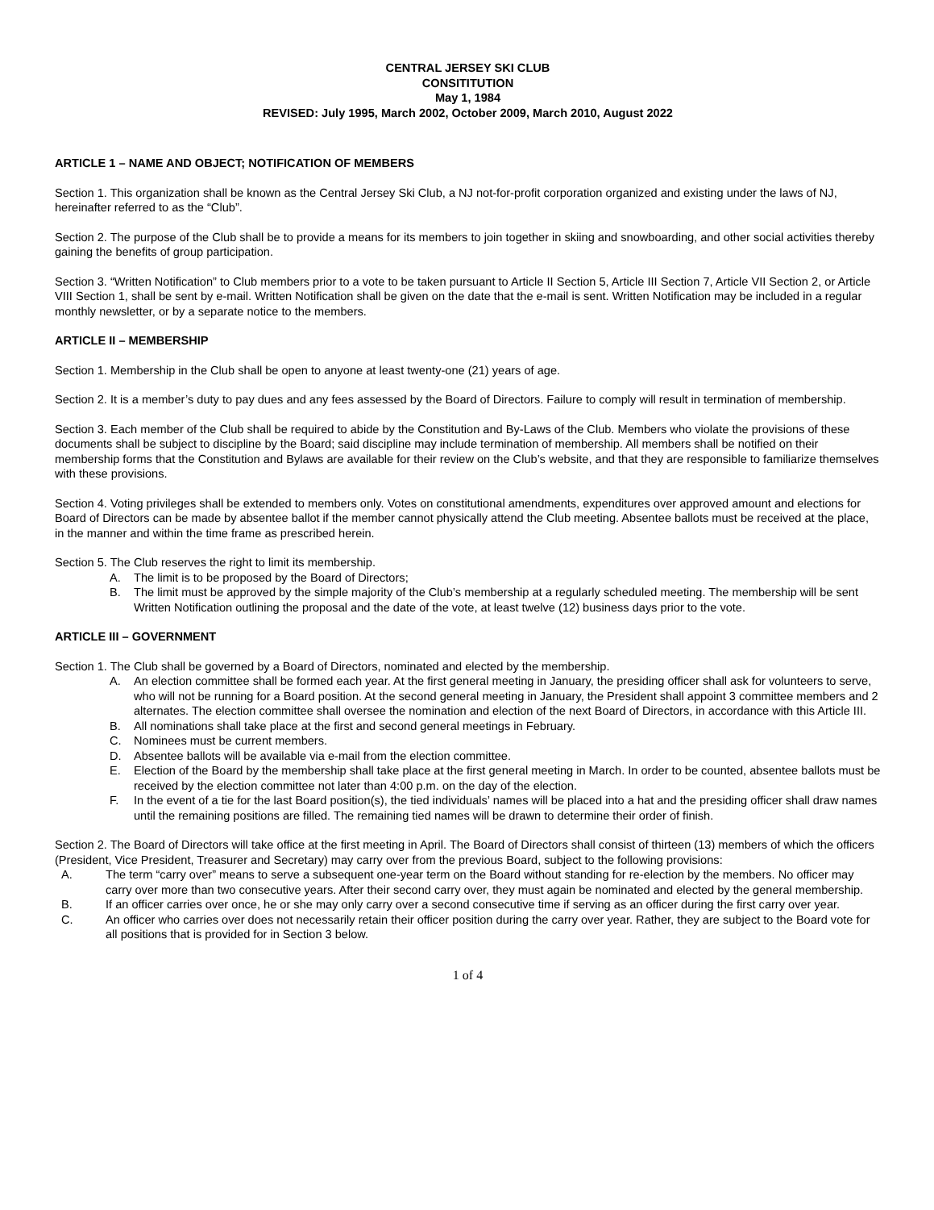CENTRAL JERSEY SKI CLUB
CONSITITUTION
May 1, 1984
REVISED: July 1995, March 2002, October 2009, March 2010, August 2022
ARTICLE 1 – NAME AND OBJECT; NOTIFICATION OF MEMBERS
Section 1. This organization shall be known as the Central Jersey Ski Club, a NJ not-for-profit corporation organized and existing under the laws of NJ, hereinafter referred to as the “Club”.
Section 2. The purpose of the Club shall be to provide a means for its members to join together in skiing and snowboarding, and other social activities thereby gaining the benefits of group participation.
Section 3. “Written Notification” to Club members prior to a vote to be taken pursuant to Article II Section 5, Article III Section 7, Article VII Section 2, or Article VIII Section 1, shall be sent by e-mail. Written Notification shall be given on the date that the e-mail is sent. Written Notification may be included in a regular monthly newsletter, or by a separate notice to the members.
ARTICLE II – MEMBERSHIP
Section 1. Membership in the Club shall be open to anyone at least twenty-one (21) years of age.
Section 2. It is a member’s duty to pay dues and any fees assessed by the Board of Directors. Failure to comply will result in termination of membership.
Section 3. Each member of the Club shall be required to abide by the Constitution and By-Laws of the Club. Members who violate the provisions of these documents shall be subject to discipline by the Board; said discipline may include termination of membership. All members shall be notified on their membership forms that the Constitution and Bylaws are available for their review on the Club’s website, and that they are responsible to familiarize themselves with these provisions.
Section 4. Voting privileges shall be extended to members only. Votes on constitutional amendments, expenditures over approved amount and elections for Board of Directors can be made by absentee ballot if the member cannot physically attend the Club meeting. Absentee ballots must be received at the place, in the manner and within the time frame as prescribed herein.
Section 5. The Club reserves the right to limit its membership.
A. The limit is to be proposed by the Board of Directors;
B. The limit must be approved by the simple majority of the Club’s membership at a regularly scheduled meeting. The membership will be sent Written Notification outlining the proposal and the date of the vote, at least twelve (12) business days prior to the vote.
ARTICLE III – GOVERNMENT
Section 1. The Club shall be governed by a Board of Directors, nominated and elected by the membership.
A. An election committee shall be formed each year. At the first general meeting in January, the presiding officer shall ask for volunteers to serve, who will not be running for a Board position. At the second general meeting in January, the President shall appoint 3 committee members and 2 alternates. The election committee shall oversee the nomination and election of the next Board of Directors, in accordance with this Article III.
B. All nominations shall take place at the first and second general meetings in February.
C. Nominees must be current members.
D. Absentee ballots will be available via e-mail from the election committee.
E. Election of the Board by the membership shall take place at the first general meeting in March. In order to be counted, absentee ballots must be received by the election committee not later than 4:00 p.m. on the day of the election.
F. In the event of a tie for the last Board position(s), the tied individuals’ names will be placed into a hat and the presiding officer shall draw names until the remaining positions are filled. The remaining tied names will be drawn to determine their order of finish.
Section 2. The Board of Directors will take office at the first meeting in April. The Board of Directors shall consist of thirteen (13) members of which the officers (President, Vice President, Treasurer and Secretary) may carry over from the previous Board, subject to the following provisions:
A. The term “carry over” means to serve a subsequent one-year term on the Board without standing for re-election by the members. No officer may carry over more than two consecutive years. After their second carry over, they must again be nominated and elected by the general membership.
B. If an officer carries over once, he or she may only carry over a second consecutive time if serving as an officer during the first carry over year.
C. An officer who carries over does not necessarily retain their officer position during the carry over year. Rather, they are subject to the Board vote for all positions that is provided for in Section 3 below.
1 of 4